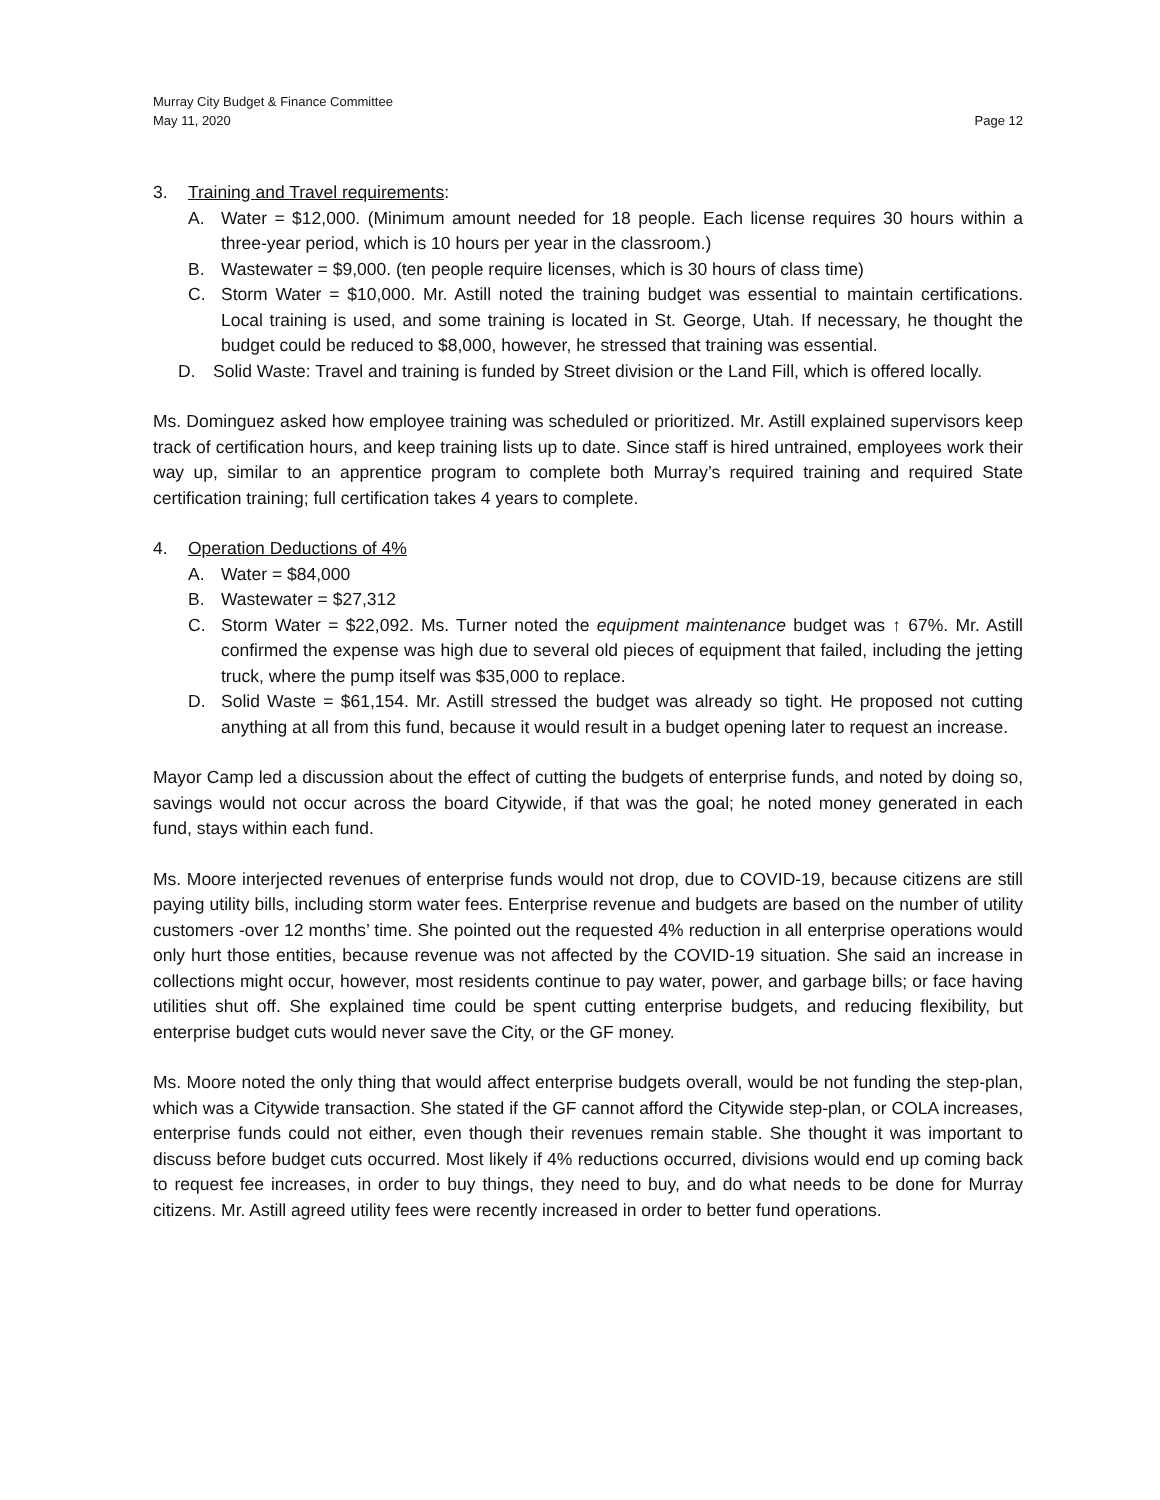Murray City Budget & Finance Committee
May 11, 2020 Page 12
3. Training and Travel requirements:
A. Water = $12,000. (Minimum amount needed for 18 people. Each license requires 30 hours within a three-year period, which is 10 hours per year in the classroom.)
B. Wastewater = $9,000. (ten people require licenses, which is 30 hours of class time)
C. Storm Water = $10,000. Mr. Astill noted the training budget was essential to maintain certifications. Local training is used, and some training is located in St. George, Utah. If necessary, he thought the budget could be reduced to $8,000, however, he stressed that training was essential.
D. Solid Waste: Travel and training is funded by Street division or the Land Fill, which is offered locally.
Ms. Dominguez asked how employee training was scheduled or prioritized. Mr. Astill explained supervisors keep track of certification hours, and keep training lists up to date. Since staff is hired untrained, employees work their way up, similar to an apprentice program to complete both Murray’s required training and required State certification training; full certification takes 4 years to complete.
4. Operation Deductions of 4%
A. Water = $84,000
B. Wastewater = $27,312
C. Storm Water = $22,092. Ms. Turner noted the equipment maintenance budget was ↑ 67%. Mr. Astill confirmed the expense was high due to several old pieces of equipment that failed, including the jetting truck, where the pump itself was $35,000 to replace.
D. Solid Waste = $61,154. Mr. Astill stressed the budget was already so tight. He proposed not cutting anything at all from this fund, because it would result in a budget opening later to request an increase.
Mayor Camp led a discussion about the effect of cutting the budgets of enterprise funds, and noted by doing so, savings would not occur across the board Citywide, if that was the goal; he noted money generated in each fund, stays within each fund.
Ms. Moore interjected revenues of enterprise funds would not drop, due to COVID-19, because citizens are still paying utility bills, including storm water fees. Enterprise revenue and budgets are based on the number of utility customers -over 12 months’ time. She pointed out the requested 4% reduction in all enterprise operations would only hurt those entities, because revenue was not affected by the COVID-19 situation. She said an increase in collections might occur, however, most residents continue to pay water, power, and garbage bills; or face having utilities shut off. She explained time could be spent cutting enterprise budgets, and reducing flexibility, but enterprise budget cuts would never save the City, or the GF money.
Ms. Moore noted the only thing that would affect enterprise budgets overall, would be not funding the step-plan, which was a Citywide transaction. She stated if the GF cannot afford the Citywide step-plan, or COLA increases, enterprise funds could not either, even though their revenues remain stable. She thought it was important to discuss before budget cuts occurred. Most likely if 4% reductions occurred, divisions would end up coming back to request fee increases, in order to buy things, they need to buy, and do what needs to be done for Murray citizens. Mr. Astill agreed utility fees were recently increased in order to better fund operations.